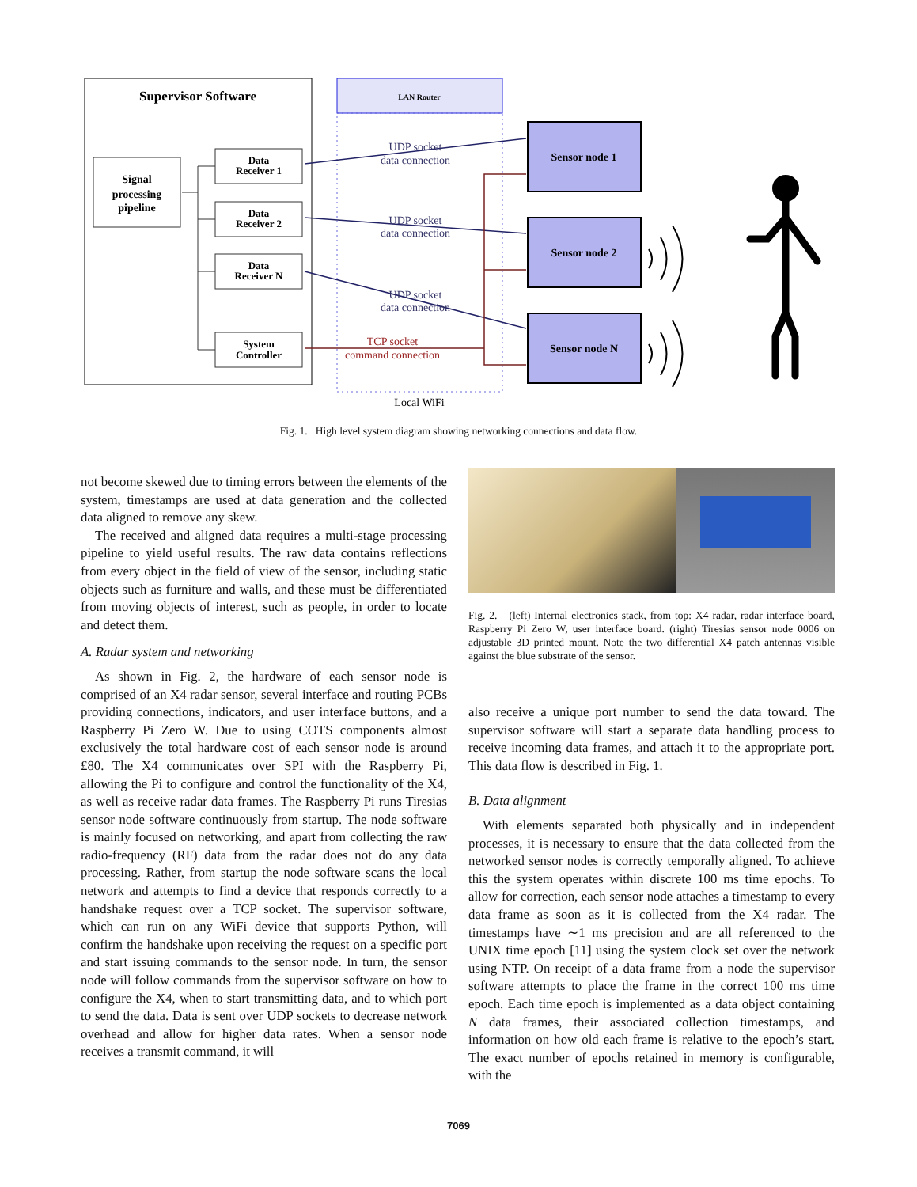Supervisor Software
Signal
processing
pipeline
Data
Receiver 1
Data
Receiver 2
Data
Receiver N
System
Controller
LAN Router
Local WiFi
Sensor node 1
Sensor node 2
Sensor node N
UDP socket
data connection
UDP socket
data connection
UDP socket
data connection
TCP socket
command connection
Fig. 1. High level system diagram showing networking connections and data flow.
not become skewed due to timing errors between the elements of the system, timestamps are used at data generation and the collected data aligned to remove any skew.
The received and aligned data requires a multi-stage processing pipeline to yield useful results. The raw data contains reflections from every object in the field of view of the sensor, including static objects such as furniture and walls, and these must be differentiated from moving objects of interest, such as people, in order to locate and detect them.
A. Radar system and networking
As shown in Fig. 2, the hardware of each sensor node is comprised of an X4 radar sensor, several interface and routing PCBs providing connections, indicators, and user interface buttons, and a Raspberry Pi Zero W. Due to using COTS components almost exclusively the total hardware cost of each sensor node is around £80. The X4 communicates over SPI with the Raspberry Pi, allowing the Pi to configure and control the functionality of the X4, as well as receive radar data frames. The Raspberry Pi runs Tiresias sensor node software continuously from startup. The node software is mainly focused on networking, and apart from collecting the raw radio-frequency (RF) data from the radar does not do any data processing. Rather, from startup the node software scans the local network and attempts to find a device that responds correctly to a handshake request over a TCP socket. The supervisor software, which can run on any WiFi device that supports Python, will confirm the handshake upon receiving the request on a specific port and start issuing commands to the sensor node. In turn, the sensor node will follow commands from the supervisor software on how to configure the X4, when to start transmitting data, and to which port to send the data. Data is sent over UDP sockets to decrease network overhead and allow for higher data rates. When a sensor node receives a transmit command, it will
Fig. 2. (left) Internal electronics stack, from top: X4 radar, radar interface board, Raspberry Pi Zero W, user interface board. (right) Tiresias sensor node 0006 on adjustable 3D printed mount. Note the two differential X4 patch antennas visible against the blue substrate of the sensor.
also receive a unique port number to send the data toward. The supervisor software will start a separate data handling process to receive incoming data frames, and attach it to the appropriate port. This data flow is described in Fig. 1.
B. Data alignment
With elements separated both physically and in independent processes, it is necessary to ensure that the data collected from the networked sensor nodes is correctly temporally aligned. To achieve this the system operates within discrete 100 ms time epochs. To allow for correction, each sensor node attaches a timestamp to every data frame as soon as it is collected from the X4 radar. The timestamps have ∼1 ms precision and are all referenced to the UNIX time epoch [11] using the system clock set over the network using NTP. On receipt of a data frame from a node the supervisor software attempts to place the frame in the correct 100 ms time epoch. Each time epoch is implemented as a data object containing N data frames, their associated collection timestamps, and information on how old each frame is relative to the epoch’s start. The exact number of epochs retained in memory is configurable, with the
7069